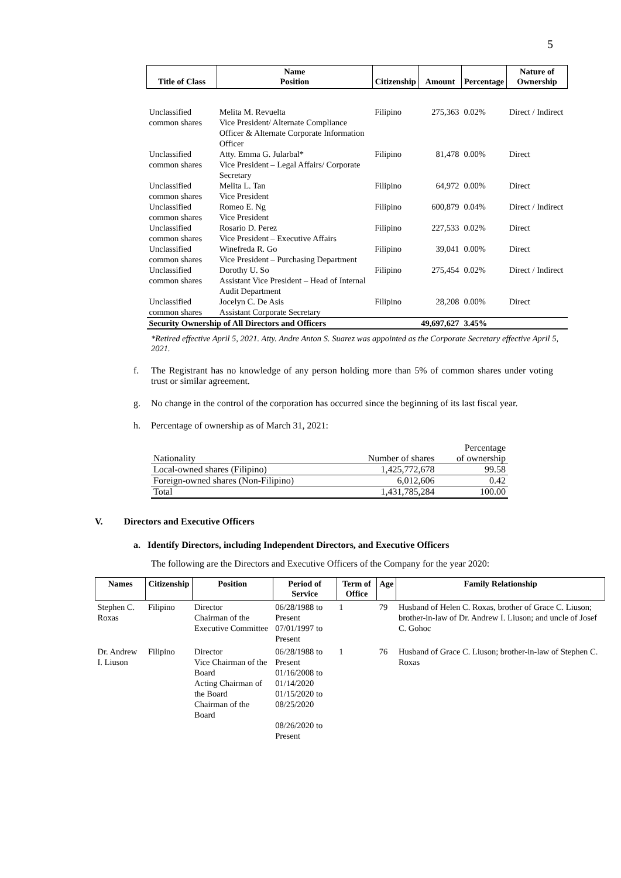5
| Title of Class | Name Position | Citizenship | Amount | Percentage | Nature of Ownership |
| --- | --- | --- | --- | --- | --- |
| Unclassified common shares | Melita M. Revuelta Vice President/ Alternate Compliance Officer & Alternate Corporate Information Officer | Filipino | 275,363 | 0.02% | Direct / Indirect |
| Unclassified common shares | Atty. Emma G. Jularbal* Vice President – Legal Affairs/ Corporate Secretary | Filipino | 81,478 | 0.00% | Direct |
| Unclassified common shares | Melita L. Tan Vice President | Filipino | 64,972 | 0.00% | Direct |
| Unclassified common shares | Romeo E. Ng Vice President | Filipino | 600,879 | 0.04% | Direct / Indirect |
| Unclassified common shares | Rosario D. Perez Vice President – Executive Affairs | Filipino | 227,533 | 0.02% | Direct |
| Unclassified common shares | Winefreda R. Go Vice President – Purchasing Department | Filipino | 39,041 | 0.00% | Direct |
| Unclassified common shares | Dorothy U. So Assistant Vice President – Head of Internal Audit Department | Filipino | 275,454 | 0.02% | Direct / Indirect |
| Unclassified common shares | Jocelyn C. De Asis Assistant Corporate Secretary | Filipino | 28,208 | 0.00% | Direct |
| Security Ownership of All Directors and Officers | | | 49,697,627 | 3.45% | |
*Retired effective April 5, 2021. Atty. Andre Anton S. Suarez was appointed as the Corporate Secretary effective April 5, 2021.
f. The Registrant has no knowledge of any person holding more than 5% of common shares under voting trust or similar agreement.
g. No change in the control of the corporation has occurred since the beginning of its last fiscal year.
h. Percentage of ownership as of March 31, 2021:
| Nationality | Number of shares | Percentage of ownership |
| Local-owned shares (Filipino) | 1,425,772,678 | 99.58 |
| Foreign-owned shares (Non-Filipino) | 6,012,606 | 0.42 |
| Total | 1,431,785,284 | 100.00 |
V. Directors and Executive Officers
a. Identify Directors, including Independent Directors, and Executive Officers
The following are the Directors and Executive Officers of the Company for the year 2020:
| Names | Citizenship | Position | Period of Service | Term of Office | Age | Family Relationship |
| --- | --- | --- | --- | --- | --- | --- |
| Stephen C. Roxas | Filipino | Director Chairman of the Executive Committee | 06/28/1988 to Present 07/01/1997 to Present | 1 | 79 | Husband of Helen C. Roxas, brother of Grace C. Liuson; brother-in-law of Dr. Andrew I. Liuson; and uncle of Josef C. Gohoc |
| Dr. Andrew I. Liuson | Filipino | Director Vice Chairman of the Board Acting Chairman of the Board Chairman of the Board | 06/28/1988 to Present 01/16/2008 to 01/14/2020 01/15/2020 to 08/25/2020 08/26/2020 to Present | 1 | 76 | Husband of Grace C. Liuson; brother-in-law of Stephen C. Roxas |